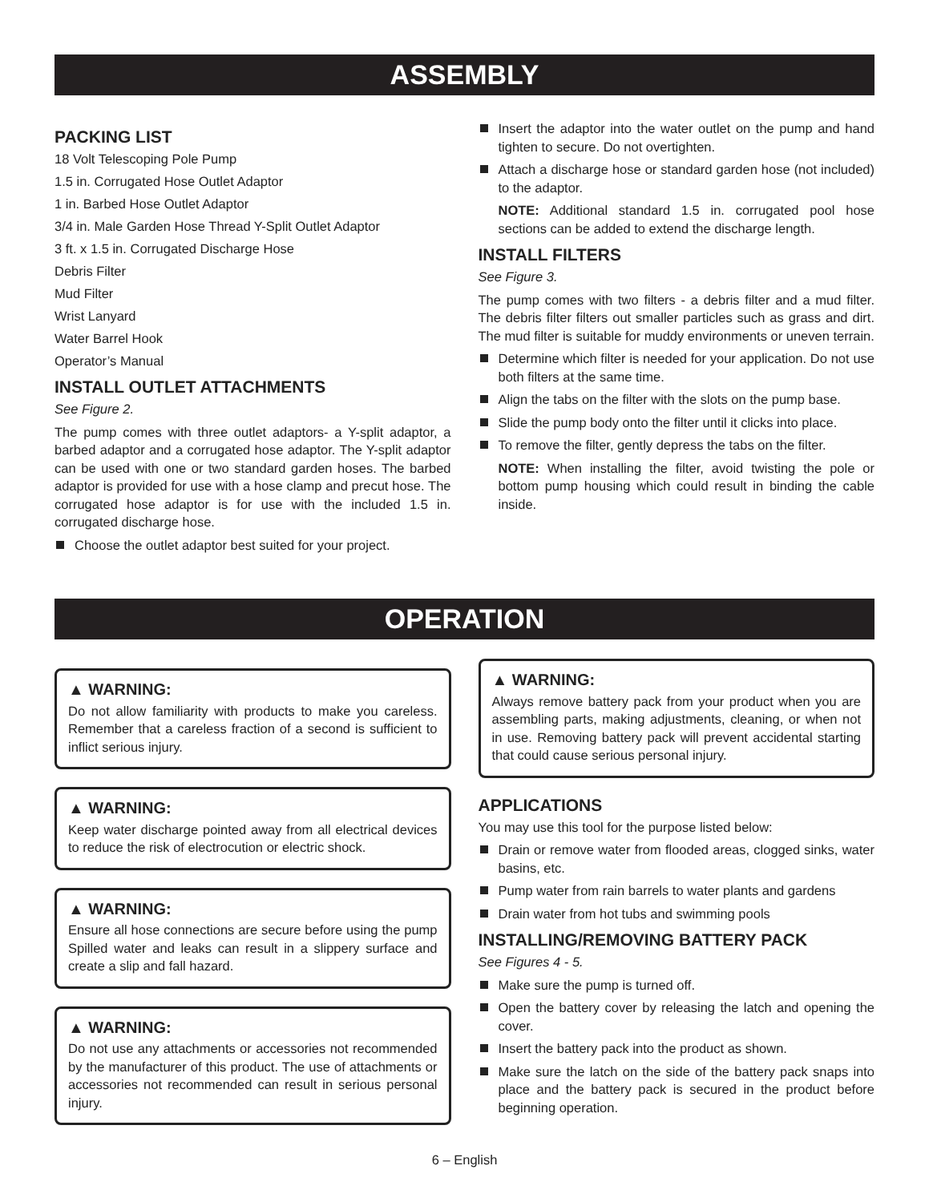ASSEMBLY
PACKING LIST
18 Volt Telescoping Pole Pump
1.5 in. Corrugated Hose Outlet Adaptor
1 in. Barbed Hose Outlet Adaptor
3/4 in. Male Garden Hose Thread Y-Split Outlet Adaptor
3 ft. x 1.5 in. Corrugated Discharge Hose
Debris Filter
Mud Filter
Wrist Lanyard
Water Barrel Hook
Operator’s Manual
INSTALL OUTLET ATTACHMENTS
See Figure 2.
The pump comes with three outlet adaptors- a Y-split adaptor, a barbed adaptor and a corrugated hose adaptor. The Y-split adaptor can be used with one or two standard garden hoses. The barbed adaptor is provided for use with a hose clamp and precut hose. The corrugated hose adaptor is for use with the included 1.5 in. corrugated discharge hose.
Choose the outlet adaptor best suited for your project.
Insert the adaptor into the water outlet on the pump and hand tighten to secure. Do not overtighten.
Attach a discharge hose or standard garden hose (not included) to the adaptor.
NOTE: Additional standard 1.5 in. corrugated pool hose sections can be added to extend the discharge length.
INSTALL FILTERS
See Figure 3.
The pump comes with two filters - a debris filter and a mud filter. The debris filter filters out smaller particles such as grass and dirt. The mud filter is suitable for muddy environments or uneven terrain.
Determine which filter is needed for your application. Do not use both filters at the same time.
Align the tabs on the filter with the slots on the pump base.
Slide the pump body onto the filter until it clicks into place.
To remove the filter, gently depress the tabs on the filter.
NOTE: When installing the filter, avoid twisting the pole or bottom pump housing which could result in binding the cable inside.
OPERATION
▲ WARNING:
Do not allow familiarity with products to make you careless. Remember that a careless fraction of a second is sufficient to inflict serious injury.
▲ WARNING:
Keep water discharge pointed away from all electrical devices to reduce the risk of electrocution or electric shock.
▲ WARNING:
Ensure all hose connections are secure before using the pump Spilled water and leaks can result in a slippery surface and create a slip and fall hazard.
▲ WARNING:
Do not use any attachments or accessories not recommended by the manufacturer of this product. The use of attachments or accessories not recommended can result in serious personal injury.
▲ WARNING:
Always remove battery pack from your product when you are assembling parts, making adjustments, cleaning, or when not in use. Removing battery pack will prevent accidental starting that could cause serious personal injury.
APPLICATIONS
You may use this tool for the purpose listed below:
Drain or remove water from flooded areas, clogged sinks, water basins, etc.
Pump water from rain barrels to water plants and gardens
Drain water from hot tubs and swimming pools
INSTALLING/REMOVING BATTERY PACK
See Figures 4 - 5.
Make sure the pump is turned off.
Open the battery cover by releasing the latch and opening the cover.
Insert the battery pack into the product as shown.
Make sure the latch on the side of the battery pack snaps into place and the battery pack is secured in the product before beginning operation.
6 – English